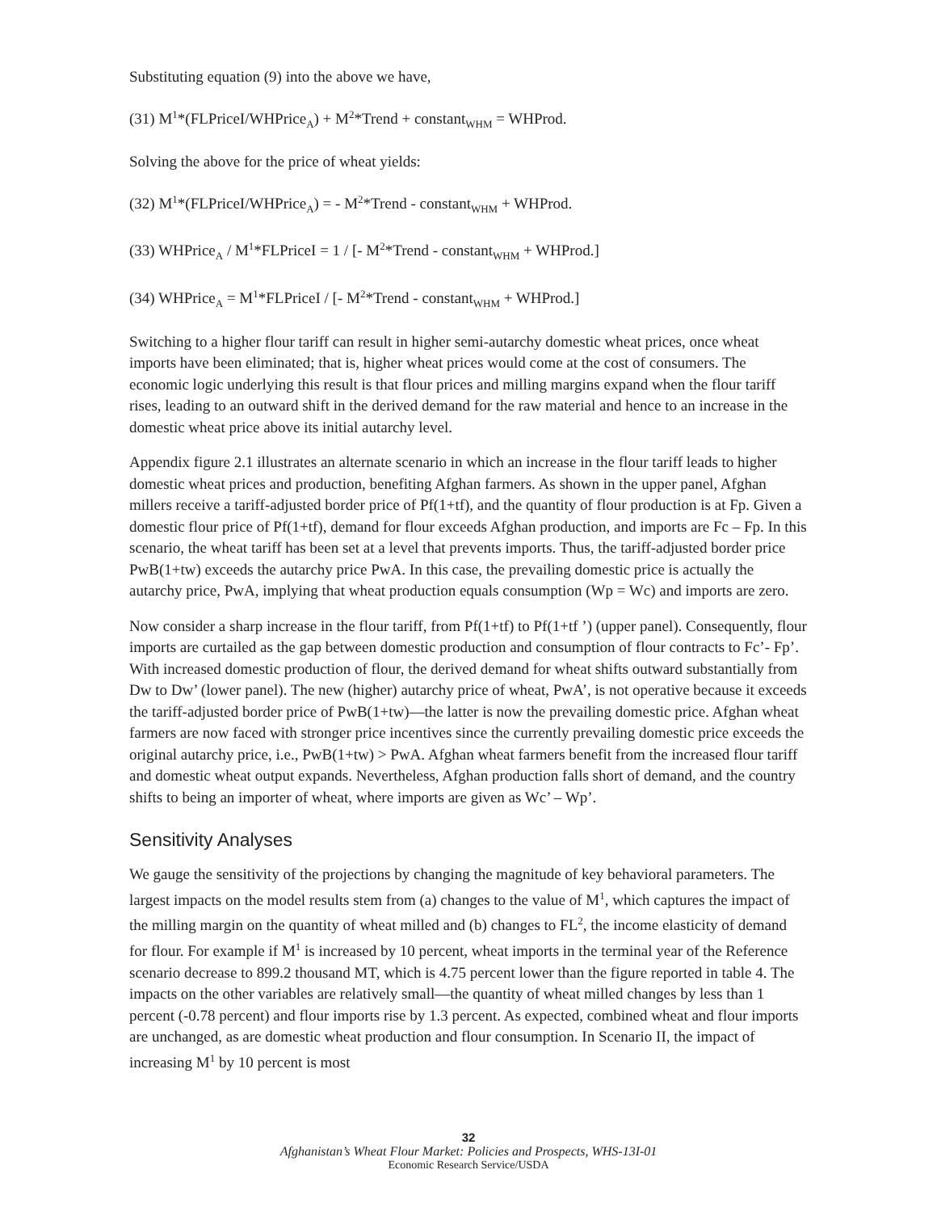Substituting equation (9) into the above we have,
(31) M<sup>1</sup>*(FLPriceI/WHPrice<sub>A</sub>) + M<sup>2</sup>*Trend + constant<sub>WHM</sub> = WHProd.
Solving the above for the price of wheat yields:
(32) M<sup>1</sup>*(FLPriceI/WHPrice<sub>A</sub>) = - M<sup>2</sup>*Trend - constant<sub>WHM</sub> + WHProd.
(33) WHPrice<sub>A</sub> / M<sup>1</sup>*FLPriceI = 1 / [- M<sup>2</sup>*Trend - constant<sub>WHM</sub> + WHProd.]
(34) WHPrice<sub>A</sub> = M<sup>1</sup>*FLPriceI / [- M<sup>2</sup>*Trend - constant<sub>WHM</sub> + WHProd.]
Switching to a higher flour tariff can result in higher semi-autarchy domestic wheat prices, once wheat imports have been eliminated; that is, higher wheat prices would come at the cost of consumers. The economic logic underlying this result is that flour prices and milling margins expand when the flour tariff rises, leading to an outward shift in the derived demand for the raw material and hence to an increase in the domestic wheat price above its initial autarchy level.
Appendix figure 2.1 illustrates an alternate scenario in which an increase in the flour tariff leads to higher domestic wheat prices and production, benefiting Afghan farmers. As shown in the upper panel, Afghan millers receive a tariff-adjusted border price of Pf(1+tf), and the quantity of flour production is at Fp. Given a domestic flour price of Pf(1+tf), demand for flour exceeds Afghan production, and imports are Fc – Fp. In this scenario, the wheat tariff has been set at a level that prevents imports. Thus, the tariff-adjusted border price PwB(1+tw) exceeds the autarchy price PwA. In this case, the prevailing domestic price is actually the autarchy price, PwA, implying that wheat production equals consumption (Wp = Wc) and imports are zero.
Now consider a sharp increase in the flour tariff, from Pf(1+tf) to Pf(1+tf ’) (upper panel). Consequently, flour imports are curtailed as the gap between domestic production and consumption of flour contracts to Fc’- Fp’. With increased domestic production of flour, the derived demand for wheat shifts outward substantially from Dw to Dw’ (lower panel). The new (higher) autarchy price of wheat, PwA’, is not operative because it exceeds the tariff-adjusted border price of PwB(1+tw)—the latter is now the prevailing domestic price. Afghan wheat farmers are now faced with stronger price incentives since the currently prevailing domestic price exceeds the original autarchy price, i.e., PwB(1+tw) > PwA. Afghan wheat farmers benefit from the increased flour tariff and domestic wheat output expands. Nevertheless, Afghan production falls short of demand, and the country shifts to being an importer of wheat, where imports are given as Wc’ – Wp’.
Sensitivity Analyses
We gauge the sensitivity of the projections by changing the magnitude of key behavioral parameters. The largest impacts on the model results stem from (a) changes to the value of M<sup>1</sup>, which captures the impact of the milling margin on the quantity of wheat milled and (b) changes to FL<sup>2</sup>, the income elasticity of demand for flour. For example if M<sup>1</sup> is increased by 10 percent, wheat imports in the terminal year of the Reference scenario decrease to 899.2 thousand MT, which is 4.75 percent lower than the figure reported in table 4. The impacts on the other variables are relatively small—the quantity of wheat milled changes by less than 1 percent (-0.78 percent) and flour imports rise by 1.3 percent. As expected, combined wheat and flour imports are unchanged, as are domestic wheat production and flour consumption. In Scenario II, the impact of increasing M<sup>1</sup> by 10 percent is most
32
Afghanistan’s Wheat Flour Market: Policies and Prospects, WHS-13I-01
Economic Research Service/USDA